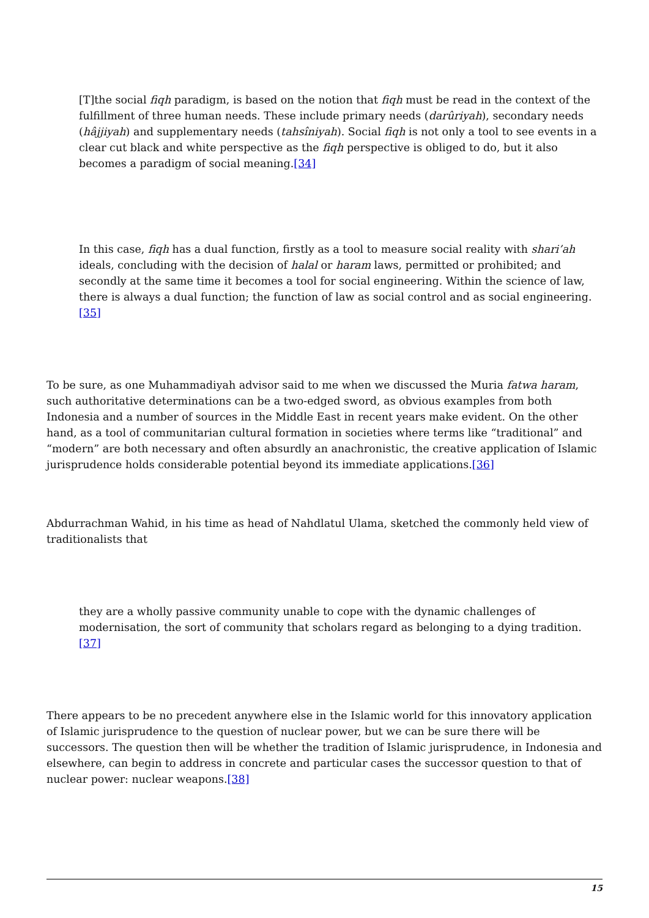[T]the social fiqh paradigm, is based on the notion that fiqh must be read in the context of the fulfillment of three human needs. These include primary needs (darûriyah), secondary needs (hâjjiyah) and supplementary needs (tahsîniyah). Social fiqh is not only a tool to see events in a clear cut black and white perspective as the fiqh perspective is obliged to do, but it also becomes a paradigm of social meaning.[34]
In this case, fiqh has a dual function, firstly as a tool to measure social reality with shari’ah ideals, concluding with the decision of halal or haram laws, permitted or prohibited; and secondly at the same time it becomes a tool for social engineering. Within the science of law, there is always a dual function; the function of law as social control and as social engineering.[35]
To be sure, as one Muhammadiyah advisor said to me when we discussed the Muria fatwa haram, such authoritative determinations can be a two-edged sword, as obvious examples from both Indonesia and a number of sources in the Middle East in recent years make evident. On the other hand, as a tool of communitarian cultural formation in societies where terms like “traditional” and “modern” are both necessary and often absurdly an anachronistic, the creative application of Islamic jurisprudence holds considerable potential beyond its immediate applications.[36]
Abdurrachman Wahid, in his time as head of Nahdlatul Ulama, sketched the commonly held view of traditionalists that
they are a wholly passive community unable to cope with the dynamic challenges of modernisation, the sort of community that scholars regard as belonging to a dying tradition.[37]
There appears to be no precedent anywhere else in the Islamic world for this innovatory application of Islamic jurisprudence to the question of nuclear power, but we can be sure there will be successors. The question then will be whether the tradition of Islamic jurisprudence, in Indonesia and elsewhere, can begin to address in concrete and particular cases the successor question to that of nuclear power: nuclear weapons.[38]
15